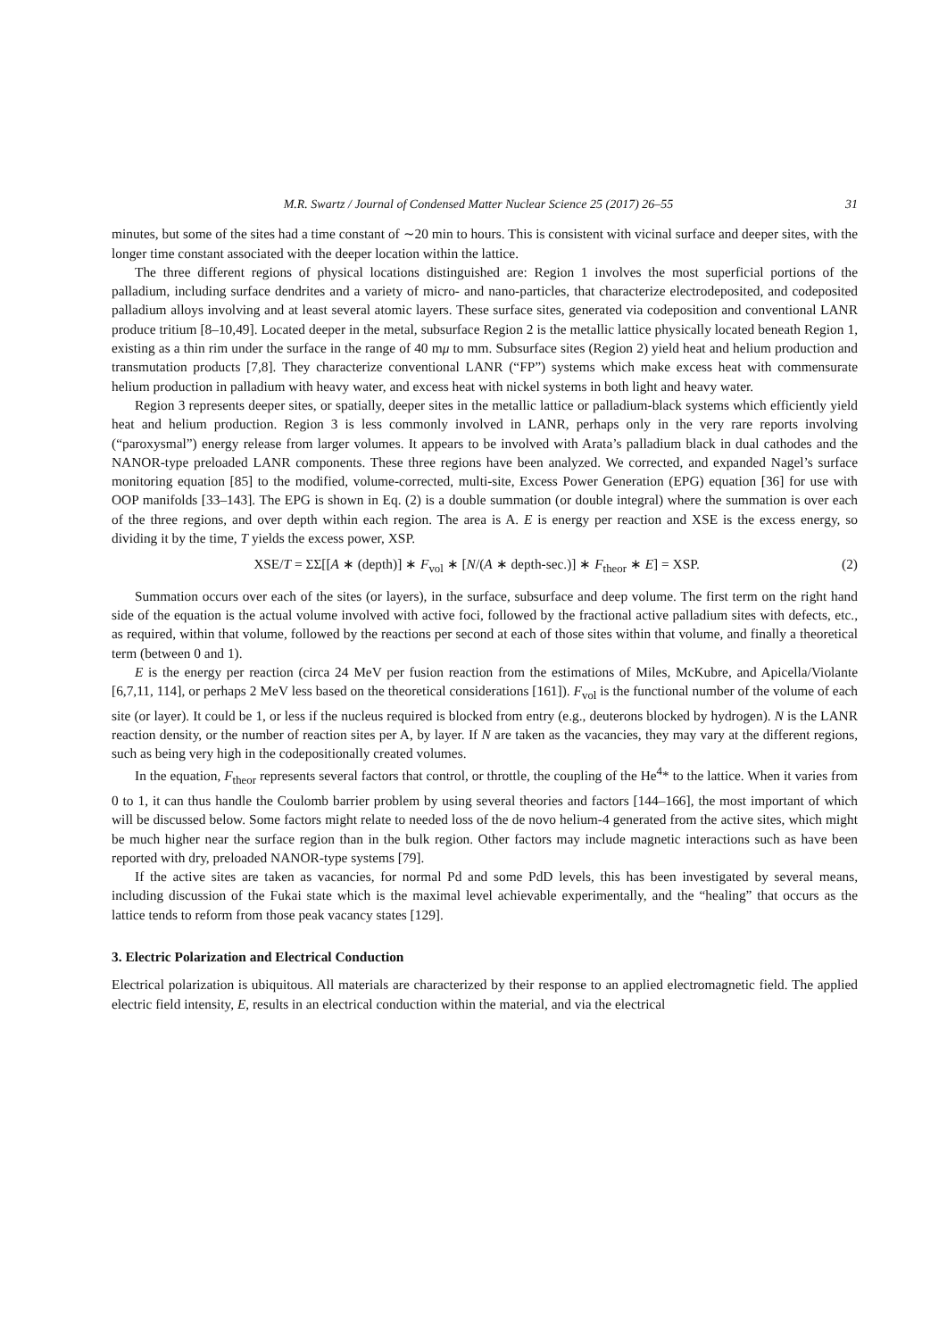M.R. Swartz / Journal of Condensed Matter Nuclear Science 25 (2017) 26–55 31
minutes, but some of the sites had a time constant of ∼20 min to hours. This is consistent with vicinal surface and deeper sites, with the longer time constant associated with the deeper location within the lattice.
The three different regions of physical locations distinguished are: Region 1 involves the most superficial portions of the palladium, including surface dendrites and a variety of micro- and nano-particles, that characterize electrodeposited, and codeposited palladium alloys involving and at least several atomic layers. These surface sites, generated via codeposition and conventional LANR produce tritium [8–10,49]. Located deeper in the metal, subsurface Region 2 is the metallic lattice physically located beneath Region 1, existing as a thin rim under the surface in the range of 40 mμ to mm. Subsurface sites (Region 2) yield heat and helium production and transmutation products [7,8]. They characterize conventional LANR (“FP”) systems which make excess heat with commensurate helium production in palladium with heavy water, and excess heat with nickel systems in both light and heavy water.
Region 3 represents deeper sites, or spatially, deeper sites in the metallic lattice or palladium-black systems which efficiently yield heat and helium production. Region 3 is less commonly involved in LANR, perhaps only in the very rare reports involving (“paroxysmal”) energy release from larger volumes. It appears to be involved with Arata’s palladium black in dual cathodes and the NANOR-type preloaded LANR components. These three regions have been analyzed. We corrected, and expanded Nagel’s surface monitoring equation [85] to the modified, volume-corrected, multi-site, Excess Power Generation (EPG) equation [36] for use with OOP manifolds [33–143]. The EPG is shown in Eq. (2) is a double summation (or double integral) where the summation is over each of the three regions, and over depth within each region. The area is A. E is energy per reaction and XSE is the excess energy, so dividing it by the time, T yields the excess power, XSP.
XSE/T = ΣΣ[[A ∗ (depth)] ∗ F<sub>vol</sub> ∗ [N/(A ∗ depth-sec.)] ∗ F<sub>theor</sub> ∗ E] = XSP. (2)
Summation occurs over each of the sites (or layers), in the surface, subsurface and deep volume. The first term on the right hand side of the equation is the actual volume involved with active foci, followed by the fractional active palladium sites with defects, etc., as required, within that volume, followed by the reactions per second at each of those sites within that volume, and finally a theoretical term (between 0 and 1).
E is the energy per reaction (circa 24 MeV per fusion reaction from the estimations of Miles, McKubre, and Apicella/Violante [6,7,11, 114], or perhaps 2 MeV less based on the theoretical considerations [161]). F<sub>vol</sub> is the functional number of the volume of each site (or layer). It could be 1, or less if the nucleus required is blocked from entry (e.g., deuterons blocked by hydrogen). N is the LANR reaction density, or the number of reaction sites per A, by layer. If N are taken as the vacancies, they may vary at the different regions, such as being very high in the codepositionally created volumes.
In the equation, F<sub>theor</sub> represents several factors that control, or throttle, the coupling of the He<sup>4</sup>* to the lattice. When it varies from 0 to 1, it can thus handle the Coulomb barrier problem by using several theories and factors [144–166], the most important of which will be discussed below. Some factors might relate to needed loss of the de novo helium-4 generated from the active sites, which might be much higher near the surface region than in the bulk region. Other factors may include magnetic interactions such as have been reported with dry, preloaded NANOR-type systems [79].
If the active sites are taken as vacancies, for normal Pd and some PdD levels, this has been investigated by several means, including discussion of the Fukai state which is the maximal level achievable experimentally, and the “healing” that occurs as the lattice tends to reform from those peak vacancy states [129].
3. Electric Polarization and Electrical Conduction
Electrical polarization is ubiquitous. All materials are characterized by their response to an applied electromagnetic field. The applied electric field intensity, E, results in an electrical conduction within the material, and via the electrical